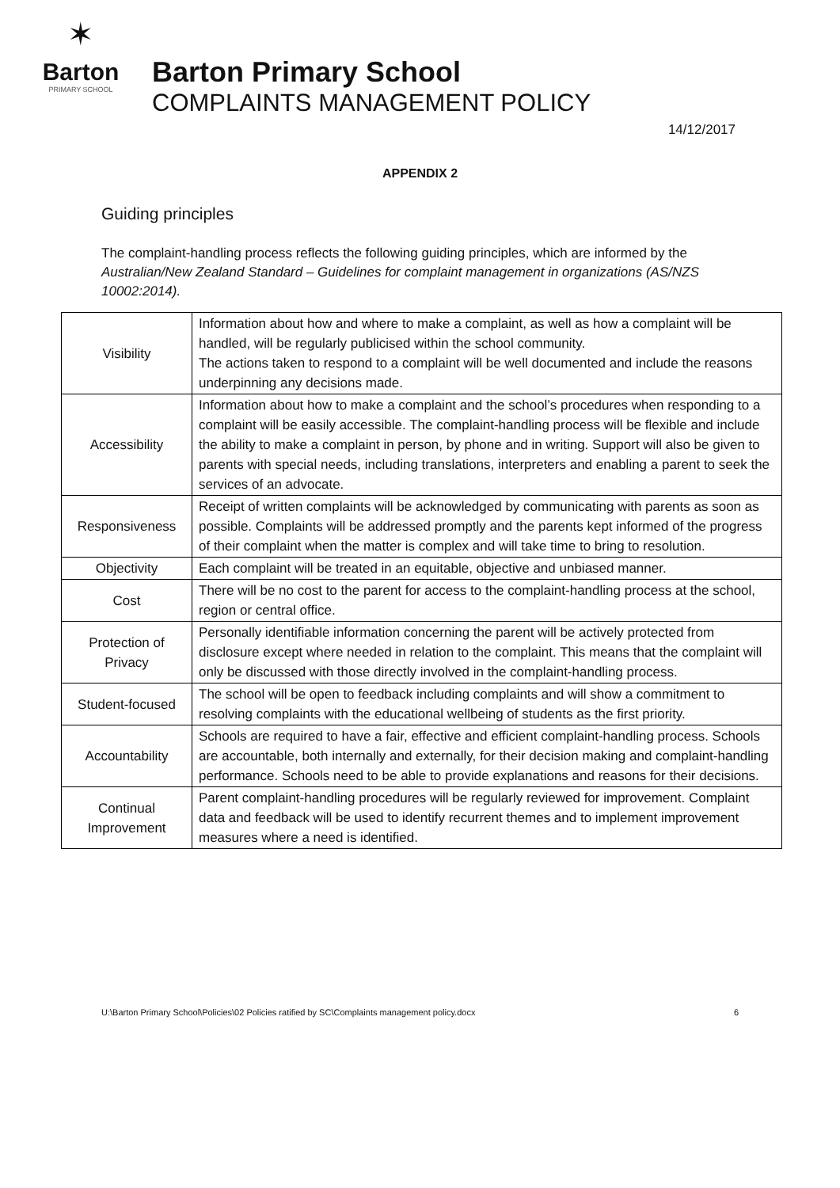✶
Barton
PRIMARY SCHOOL
Barton Primary School
COMPLAINTS MANAGEMENT POLICY
14/12/2017
APPENDIX 2
Guiding principles
The complaint-handling process reflects the following guiding principles, which are informed by the Australian/New Zealand Standard – Guidelines for complaint management in organizations (AS/NZS 10002:2014).
| Visibility | Information about how and where to make a complaint, as well as how a complaint will be handled, will be regularly publicised within the school community. The actions taken to respond to a complaint will be well documented and include the reasons underpinning any decisions made. |
| Accessibility | Information about how to make a complaint and the school’s procedures when responding to a complaint will be easily accessible. The complaint-handling process will be flexible and include the ability to make a complaint in person, by phone and in writing. Support will also be given to parents with special needs, including translations, interpreters and enabling a parent to seek the services of an advocate. |
| Responsiveness | Receipt of written complaints will be acknowledged by communicating with parents as soon as possible. Complaints will be addressed promptly and the parents kept informed of the progress of their complaint when the matter is complex and will take time to bring to resolution. |
| Objectivity | Each complaint will be treated in an equitable, objective and unbiased manner. |
| Cost | There will be no cost to the parent for access to the complaint-handling process at the school, region or central office. |
| Protection of Privacy | Personally identifiable information concerning the parent will be actively protected from disclosure except where needed in relation to the complaint. This means that the complaint will only be discussed with those directly involved in the complaint-handling process. |
| Student-focused | The school will be open to feedback including complaints and will show a commitment to resolving complaints with the educational wellbeing of students as the first priority. |
| Accountability | Schools are required to have a fair, effective and efficient complaint-handling process. Schools are accountable, both internally and externally, for their decision making and complaint-handling performance. Schools need to be able to provide explanations and reasons for their decisions. |
| Continual Improvement | Parent complaint-handling procedures will be regularly reviewed for improvement. Complaint data and feedback will be used to identify recurrent themes and to implement improvement measures where a need is identified. |
U:\Barton Primary School\Policies\02 Policies ratified by SC\Complaints management policy.docx 6